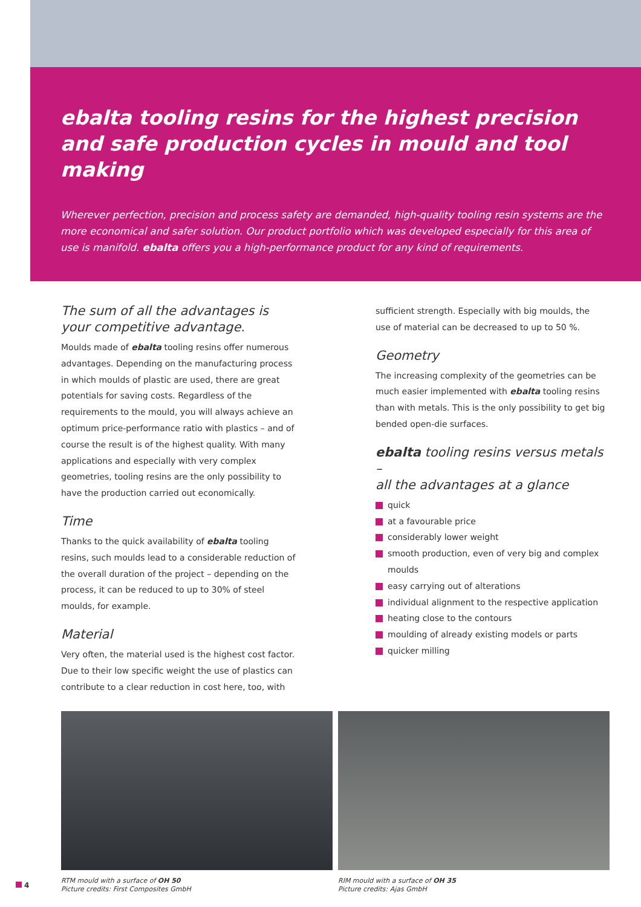ebalta tooling resins for the highest precision
and safe production cycles in mould and tool making
Wherever perfection, precision and process safety are demanded, high-quality tooling resin systems are the more economical and safer solution. Our product portfolio which was developed especially for this area of use is manifold. ebalta offers you a high-performance product for any kind of requirements.
The sum of all the advantages is
your competitive advantage.
Moulds made of ebalta tooling resins offer numerous advantages. Depending on the manufacturing process in which moulds of plastic are used, there are great potentials for saving costs. Regardless of the requirements to the mould, you will always achieve an optimum price-performance ratio with plastics – and of course the result is of the highest quality. With many applications and especially with very complex geometries, tooling resins are the only possibility to have the production carried out economically.
Time
Thanks to the quick availability of ebalta tooling resins, such moulds lead to a considerable reduction of the overall duration of the project – depending on the process, it can be reduced to up to 30% of steel moulds, for example.
Material
Very often, the material used is the highest cost factor. Due to their low specific weight the use of plastics can contribute to a clear reduction in cost here, too, with
sufficient strength. Especially with big moulds, the use of material can be decreased to up to 50 %.
Geometry
The increasing complexity of the geometries can be much easier implemented with ebalta tooling resins than with metals. This is the only possibility to get big bended open-die surfaces.
ebalta tooling resins versus metals –
all the advantages at a glance
quick
at a favourable price
considerably lower weight
smooth production, even of very big and complex moulds
easy carrying out of alterations
individual alignment to the respective application
heating close to the contours
moulding of already existing models or parts
quicker milling
4
RTM mould with a surface of OH 50
Picture credits: First Composites GmbH
RIM mould with a surface of OH 35
Picture credits: Ajas GmbH